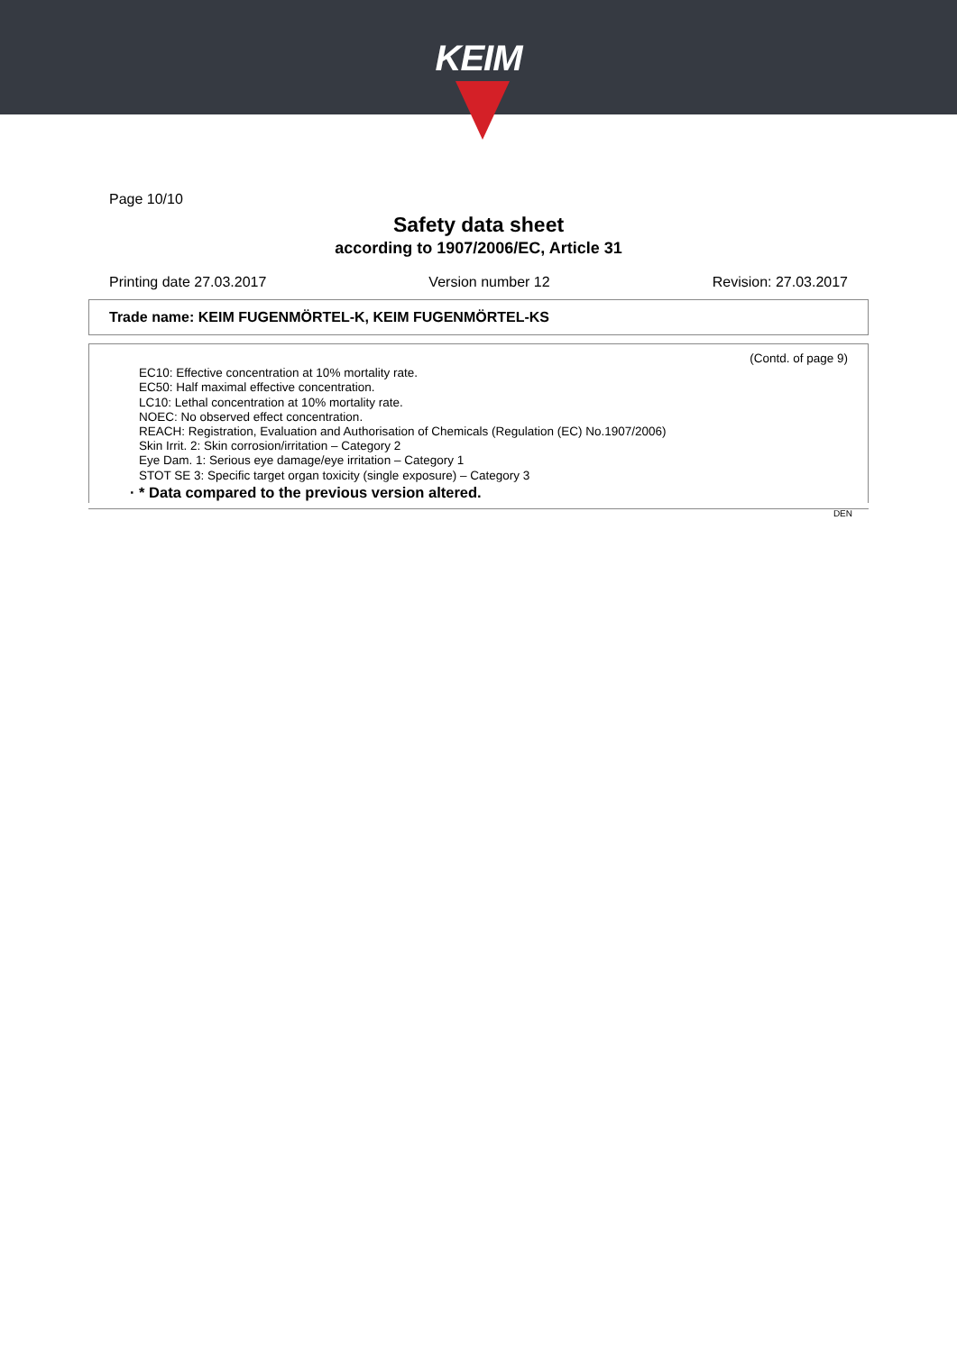KEIM
Page 10/10
Safety data sheet
according to 1907/2006/EC, Article 31
Printing date 27.03.2017 Version number 12 Revision: 27.03.2017
Trade name: KEIM FUGENMÖRTEL-K, KEIM FUGENMÖRTEL-KS
(Contd. of page 9)
EC10: Effective concentration at 10% mortality rate.
EC50: Half maximal effective concentration.
LC10: Lethal concentration at 10% mortality rate.
NOEC: No observed effect concentration.
REACH: Registration, Evaluation and Authorisation of Chemicals (Regulation (EC) No.1907/2006)
Skin Irrit. 2: Skin corrosion/irritation – Category 2
Eye Dam. 1: Serious eye damage/eye irritation – Category 1
STOT SE 3: Specific target organ toxicity (single exposure) – Category 3
· * Data compared to the previous version altered.
DEN